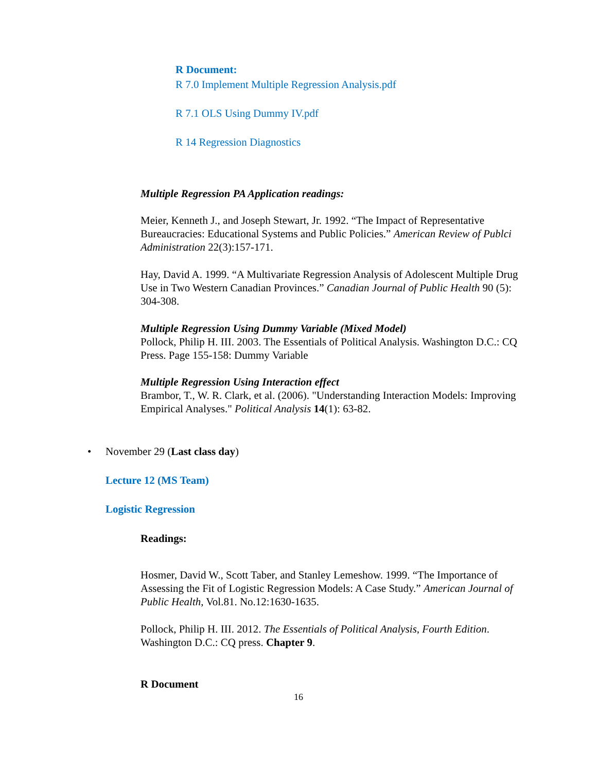R Document:
R 7.0 Implement Multiple Regression Analysis.pdf
R 7.1 OLS Using Dummy IV.pdf
R 14 Regression Diagnostics
Multiple Regression PA Application readings:
Meier, Kenneth J., and Joseph Stewart, Jr. 1992. “The Impact of Representative Bureaucracies: Educational Systems and Public Policies.” American Review of Publci Administration 22(3):157-171.
Hay, David A. 1999. “A Multivariate Regression Analysis of Adolescent Multiple Drug Use in Two Western Canadian Provinces.” Canadian Journal of Public Health 90 (5): 304-308.
Multiple Regression Using Dummy Variable (Mixed Model)
Pollock, Philip H. III. 2003. The Essentials of Political Analysis. Washington D.C.: CQ Press. Page 155-158: Dummy Variable
Multiple Regression Using Interaction effect
Brambor, T., W. R. Clark, et al. (2006). "Understanding Interaction Models: Improving Empirical Analyses." Political Analysis 14(1): 63-82.
• November 29 (Last class day)
Lecture 12 (MS Team)
Logistic Regression
Readings:
Hosmer, David W., Scott Taber, and Stanley Lemeshow. 1999. “The Importance of Assessing the Fit of Logistic Regression Models: A Case Study.” American Journal of Public Health, Vol.81. No.12:1630-1635.
Pollock, Philip H. III. 2012. The Essentials of Political Analysis, Fourth Edition. Washington D.C.: CQ press. Chapter 9.
R Document
16